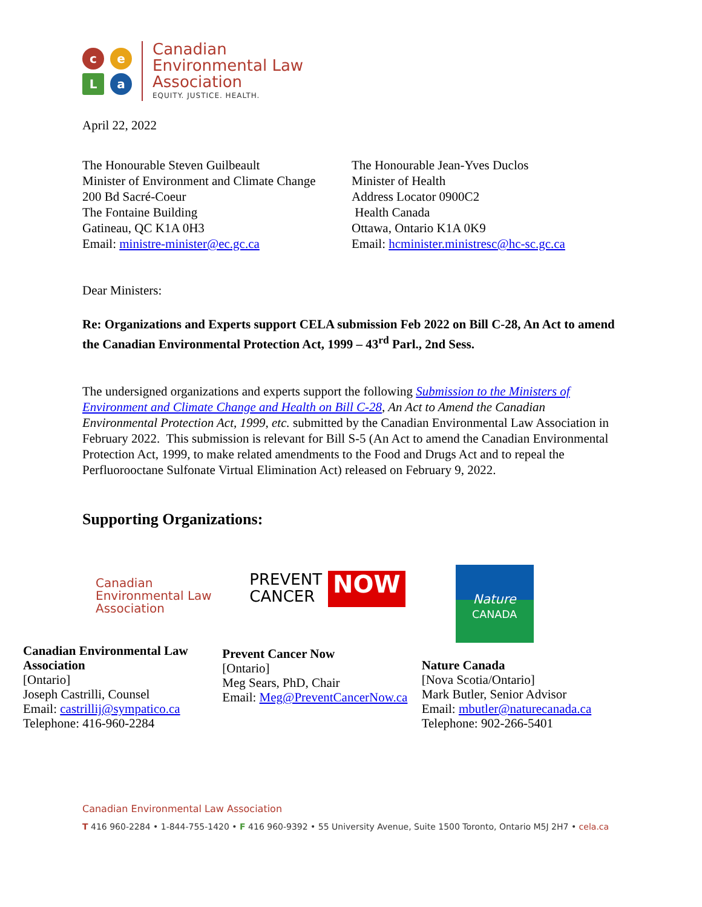c
e
L
a
Canadian
Environmental Law
Association
EQUITY. JUSTICE. HEALTH.
April 22, 2022
The Honourable Steven Guilbeault
Minister of Environment and Climate Change
200 Bd Sacré-Coeur
The Fontaine Building
Gatineau, QC K1A 0H3
Email: ministre-minister@ec.gc.ca
The Honourable Jean-Yves Duclos
Minister of Health
Address Locator 0900C2
Health Canada
Ottawa, Ontario K1A 0K9
Email: hcminister.ministresc@hc-sc.gc.ca
Dear Ministers:
Re: Organizations and Experts support CELA submission Feb 2022 on Bill C-28, An Act to amend the Canadian Environmental Protection Act, 1999 – 43<sup>rd</sup> Parl., 2nd Sess.
The undersigned organizations and experts support the following Submission to the Ministers of Environment and Climate Change and Health on Bill C-28, An Act to Amend the Canadian Environmental Protection Act, 1999, etc. submitted by the Canadian Environmental Law Association in February 2022. This submission is relevant for Bill S-5 (An Act to amend the Canadian Environmental Protection Act, 1999, to make related amendments to the Food and Drugs Act and to repeal the Perfluorooctane Sulfonate Virtual Elimination Act) released on February 9, 2022.
Supporting Organizations:
Canadian
Environmental Law
Association
Canadian Environmental Law Association
[Ontario]
Joseph Castrilli, Counsel
Email: castrillij@sympatico.ca
Telephone: 416-960-2284
PREVENT
CANCER NOW
Prevent Cancer Now
[Ontario]
Meg Sears, PhD, Chair
Email: Meg@PreventCancerNow.ca
Nature
CANADA
Nature Canada
[Nova Scotia/Ontario]
Mark Butler, Senior Advisor
Email: mbutler@naturecanada.ca
Telephone: 902-266-5401
Canadian Environmental Law Association
T 416 960-2284 • 1-844-755-1420 • F 416 960-9392 • 55 University Avenue, Suite 1500 Toronto, Ontario M5J 2H7 • cela.ca